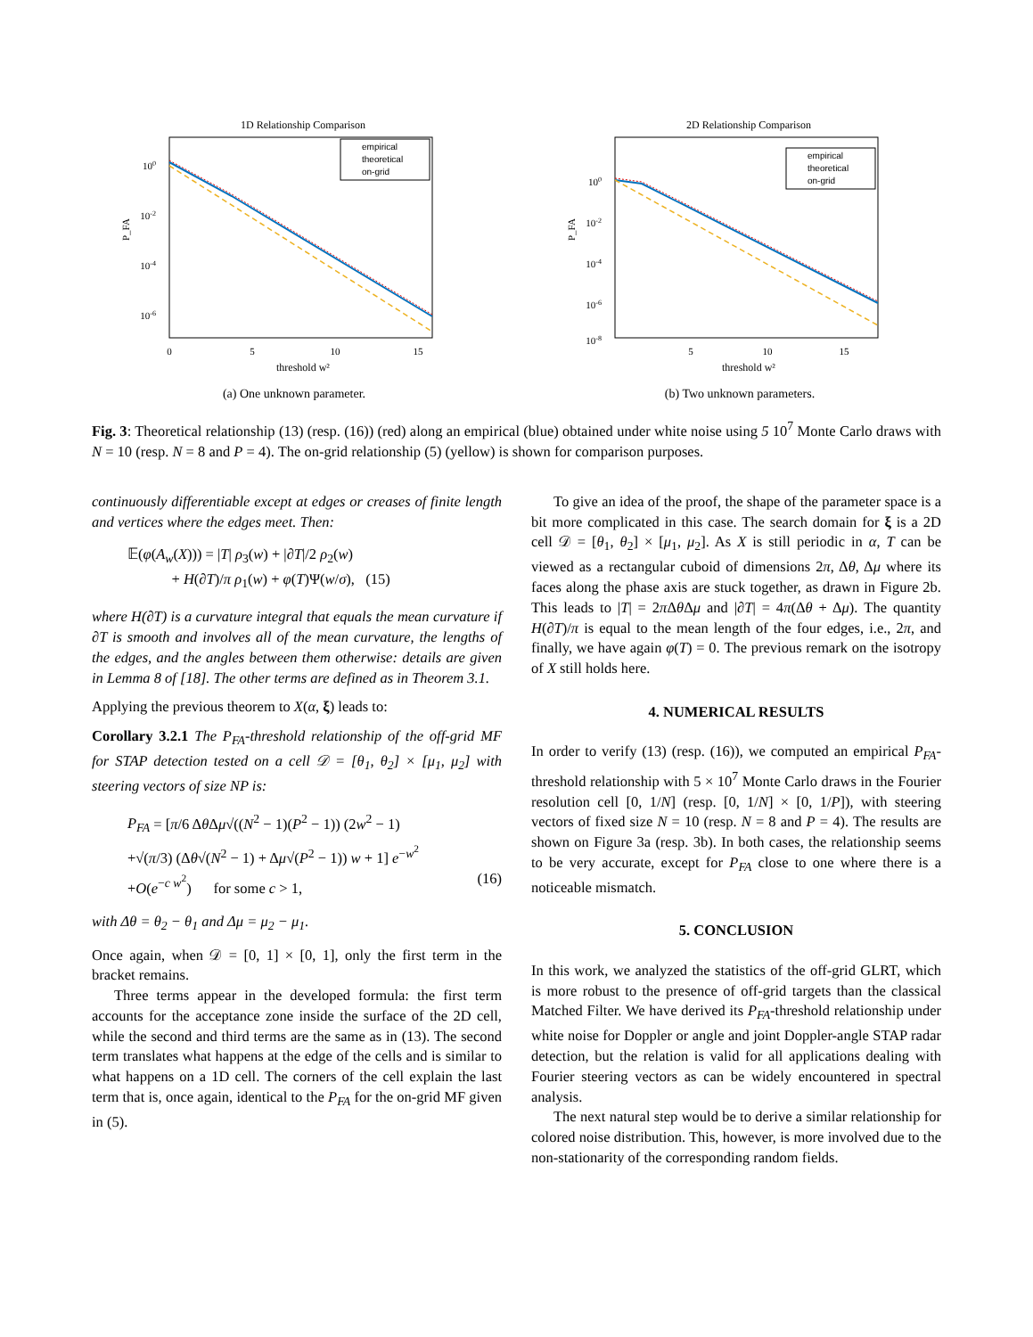1D Relationship Comparison
empirical
theoretical
on-grid
100
10-2
10-4
10-6
0
5
10
15
threshold w²
P_FA
(a) One unknown parameter.
2D Relationship Comparison
empirical
theoretical
on-grid
100
10-2
10-4
10-6
10-8
5
10
15
threshold w²
P_FA
(b) Two unknown parameters.
Fig. 3: Theoretical relationship (13) (resp. (16)) (red) along an empirical (blue) obtained under white noise using 5 10<sup>7</sup> Monte Carlo draws with N = 10 (resp. N = 8 and P = 4). The on-grid relationship (5) (yellow) is shown for comparison purposes.
continuously differentiable except at edges or creases of finite length and vertices where the edges meet. Then:
𝔼(φ(A<sub>w</sub>(X))) = |T| ρ<sub>3</sub>(w) + |∂T|/2 ρ<sub>2</sub>(w)
+ H(∂T)/π ρ<sub>1</sub>(w) + φ(T)Ψ(w/σ), (15)
where H(∂T) is a curvature integral that equals the mean curvature if ∂T is smooth and involves all of the mean curvature, the lengths of the edges, and the angles between them otherwise: details are given in Lemma 8 of [18]. The other terms are defined as in Theorem 3.1.
Applying the previous theorem to X(α, ξ) leads to:
Corollary 3.2.1 The P<sub>FA</sub>-threshold relationship of the off-grid MF for STAP detection tested on a cell 𝒟 = [θ<sub>1</sub>, θ<sub>2</sub>] × [μ<sub>1</sub>, μ<sub>2</sub>] with steering vectors of size NP is:
P<sub>FA</sub> = [π/6 Δθ Δμ√((N<sup>2</sup> − 1)(P<sup>2</sup> − 1)) (2w<sup>2</sup> − 1)
+√(π/3) (Δθ√(N<sup>2</sup> − 1) + Δμ√(P<sup>2</sup> − 1)) w + 1] e<sup>−w<sup>2</sup></sup>
+O(e<sup>−c w<sup>2</sup></sup>) for some c > 1, (16)
with Δθ = θ<sub>2</sub> − θ<sub>1</sub> and Δμ = μ<sub>2</sub> − μ<sub>1</sub>.
Once again, when 𝒟 = [0, 1] × [0, 1], only the first term in the bracket remains.
Three terms appear in the developed formula: the first term accounts for the acceptance zone inside the surface of the 2D cell, while the second and third terms are the same as in (13). The second term translates what happens at the edge of the cells and is similar to what happens on a 1D cell. The corners of the cell explain the last term that is, once again, identical to the P<sub>FA</sub> for the on-grid MF given in (5).
To give an idea of the proof, the shape of the parameter space is a bit more complicated in this case. The search domain for ξ is a 2D cell 𝒟 = [θ<sub>1</sub>, θ<sub>2</sub>] × [μ<sub>1</sub>, μ<sub>2</sub>]. As X is still periodic in α, T can be viewed as a rectangular cuboid of dimensions 2π, Δθ, Δμ where its faces along the phase axis are stuck together, as drawn in Figure 2b. This leads to |T| = 2π Δθ Δμ and |∂T| = 4π(Δθ + Δμ). The quantity H(∂T)/π is equal to the mean length of the four edges, i.e., 2π, and finally, we have again φ(T) = 0. The previous remark on the isotropy of X still holds here.
4. NUMERICAL RESULTS
In order to verify (13) (resp. (16)), we computed an empirical P<sub>FA</sub>-threshold relationship with 5 × 10<sup>7</sup> Monte Carlo draws in the Fourier resolution cell [0, 1/N] (resp. [0, 1/N] × [0, 1/P]), with steering vectors of fixed size N = 10 (resp. N = 8 and P = 4). The results are shown on Figure 3a (resp. 3b). In both cases, the relationship seems to be very accurate, except for P<sub>FA</sub> close to one where there is a noticeable mismatch.
5. CONCLUSION
In this work, we analyzed the statistics of the off-grid GLRT, which is more robust to the presence of off-grid targets than the classical Matched Filter. We have derived its P<sub>FA</sub>-threshold relationship under white noise for Doppler or angle and joint Doppler-angle STAP radar detection, but the relation is valid for all applications dealing with Fourier steering vectors as can be widely encountered in spectral analysis.
The next natural step would be to derive a similar relationship for colored noise distribution. This, however, is more involved due to the non-stationarity of the corresponding random fields.